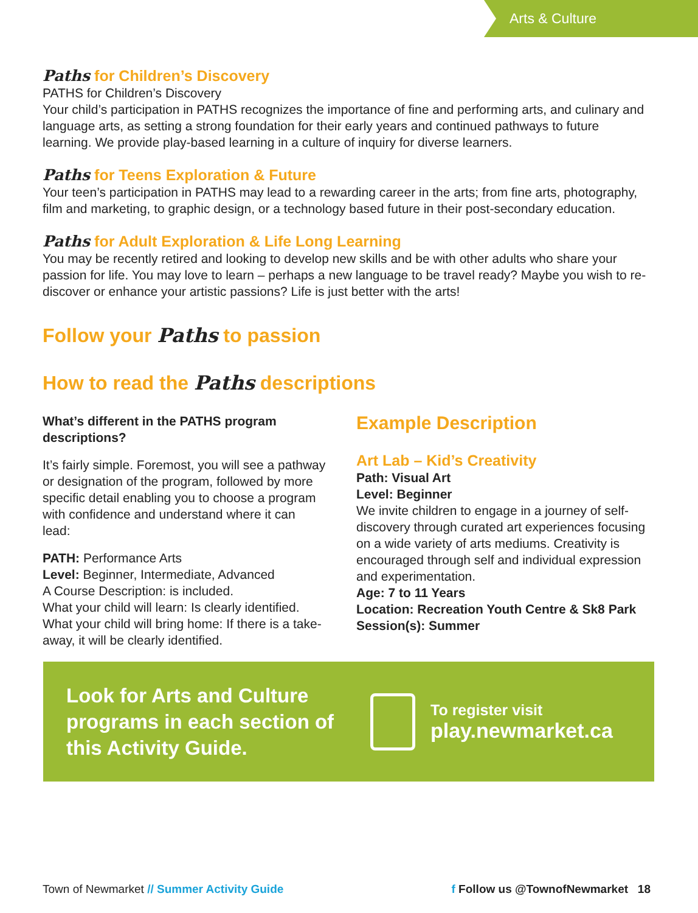Arts & Culture
Paths for Children’s Discovery
PATHS for Children’s Discovery
Your child’s participation in PATHS recognizes the importance of fine and performing arts, and culinary and language arts, as setting a strong foundation for their early years and continued pathways to future learning. We provide play-based learning in a culture of inquiry for diverse learners.
Paths for Teens Exploration & Future
Your teen’s participation in PATHS may lead to a rewarding career in the arts; from fine arts, photography, film and marketing, to graphic design, or a technology based future in their post-secondary education.
Paths for Adult Exploration & Life Long Learning
You may be recently retired and looking to develop new skills and be with other adults who share your passion for life. You may love to learn – perhaps a new language to be travel ready? Maybe you wish to re-discover or enhance your artistic passions? Life is just better with the arts!
Follow your Paths to passion
How to read the Paths descriptions
What’s different in the PATHS program descriptions?
It’s fairly simple. Foremost, you will see a pathway or designation of the program, followed by more specific detail enabling you to choose a program with confidence and understand where it can lead:
PATH: Performance Arts
Level: Beginner, Intermediate, Advanced
A Course Description: is included.
What your child will learn: Is clearly identified.
What your child will bring home: If there is a take-away, it will be clearly identified.
Example Description
Art Lab – Kid’s Creativity
Path: Visual Art
Level: Beginner
We invite children to engage in a journey of self-discovery through curated art experiences focusing on a wide variety of arts mediums. Creativity is encouraged through self and individual expression and experimentation.
Age: 7 to 11 Years
Location: Recreation Youth Centre & Sk8 Park
Session(s): Summer
Look for Arts and Culture programs in each section of this Activity Guide.
To register visit
play.newmarket.ca
Town of Newmarket // Summer Activity Guide
f Follow us @TownofNewmarket 18